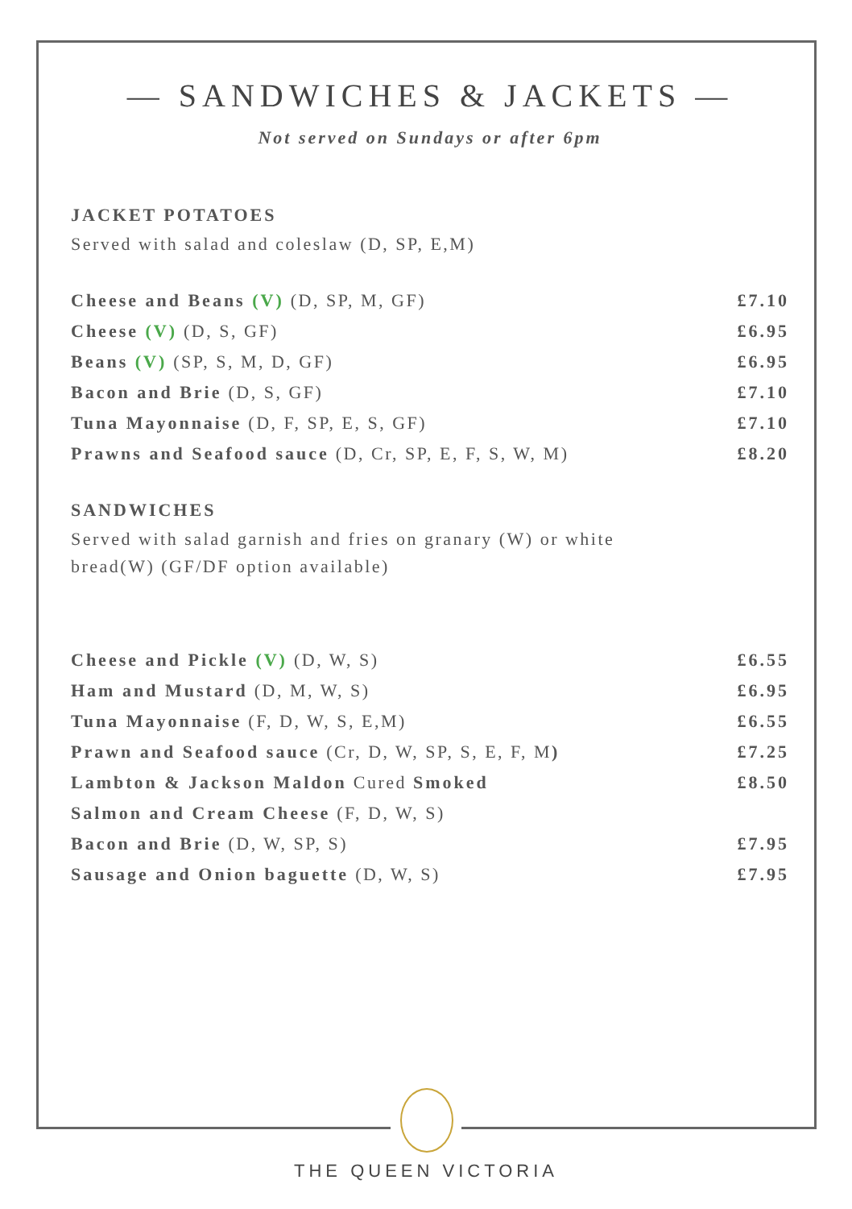— SANDWICHES & JACKETS —
Not served on Sundays or after 6pm
JACKET POTATOES
Served with salad and coleslaw (D, SP, E,M)
Cheese and Beans (V) (D, SP, M, GF) £7.10
Cheese (V) (D, S, GF) £6.95
Beans (V) (SP, S, M, D, GF) £6.95
Bacon and Brie (D, S, GF) £7.10
Tuna Mayonnaise (D, F, SP, E, S, GF) £7.10
Prawns and Seafood sauce (D, Cr, SP, E, F, S, W, M) £8.20
SANDWICHES
Served with salad garnish and fries on granary (W) or white
bread(W) (GF/DF option available)
Cheese and Pickle (V) (D, W, S) £6.55
Ham and Mustard (D, M, W, S) £6.95
Tuna Mayonnaise (F, D, W, S, E,M) £6.55
Prawn and Seafood sauce (Cr, D, W, SP, S, E, F, M) £7.25
Lambton & Jackson Maldon Cured Smoked £8.50
Salmon and Cream Cheese (F, D, W, S)
Bacon and Brie (D, W, SP, S) £7.95
Sausage and Onion baguette (D, W, S) £7.95
THE QUEEN VICTORIA